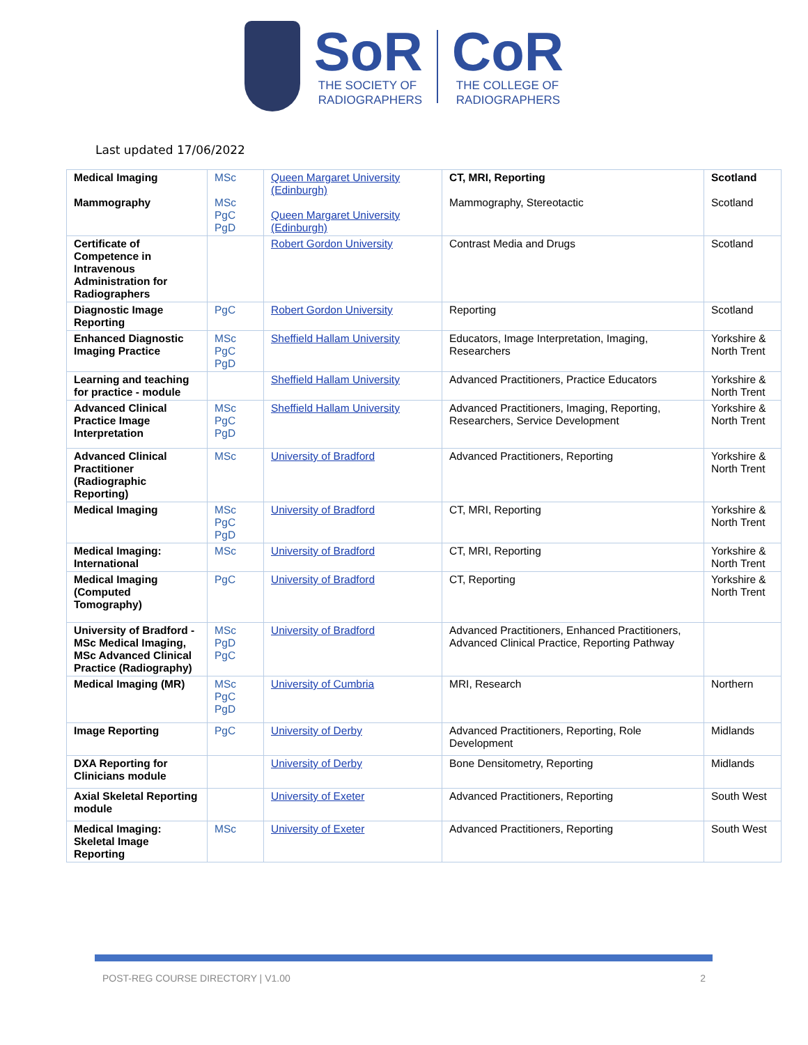SoR
THE SOCIETY OF
RADIOGRAPHERS
CoR
THE COLLEGE OF
RADIOGRAPHERS
Last updated 17/06/2022
| Medical Imaging Mammography | MSc MSc PgC PgD | Queen Margaret University (Edinburgh) Queen Margaret University (Edinburgh) | CT, MRI, Reporting Mammography, Stereotactic | Scotland Scotland |
| Certificate of Competence in Intravenous Administration for Radiographers | | Robert Gordon University | Contrast Media and Drugs | Scotland |
| Diagnostic Image Reporting | PgC | Robert Gordon University | Reporting | Scotland |
| Enhanced Diagnostic Imaging Practice | MSc PgC PgD | Sheffield Hallam University | Educators, Image Interpretation, Imaging, Researchers | Yorkshire & North Trent |
| Learning and teaching for practice - module | | Sheffield Hallam University | Advanced Practitioners, Practice Educators | Yorkshire & North Trent |
| Advanced Clinical Practice Image Interpretation | MSc PgC PgD | Sheffield Hallam University | Advanced Practitioners, Imaging, Reporting, Researchers, Service Development | Yorkshire & North Trent |
| Advanced Clinical Practitioner (Radiographic Reporting) | MSc | University of Bradford | Advanced Practitioners, Reporting | Yorkshire & North Trent |
| Medical Imaging | MSc PgC PgD | University of Bradford | CT, MRI, Reporting | Yorkshire & North Trent |
| Medical Imaging: International | MSc | University of Bradford | CT, MRI, Reporting | Yorkshire & North Trent |
| Medical Imaging (Computed Tomography) | PgC | University of Bradford | CT, Reporting | Yorkshire & North Trent |
| University of Bradford - MSc Medical Imaging, MSc Advanced Clinical Practice (Radiography) | MSc PgD PgC | University of Bradford | Advanced Practitioners, Enhanced Practitioners, Advanced Clinical Practice, Reporting Pathway | |
| Medical Imaging (MR) | MSc PgC PgD | University of Cumbria | MRI, Research | Northern |
| Image Reporting | PgC | University of Derby | Advanced Practitioners, Reporting, Role Development | Midlands |
| DXA Reporting for Clinicians module | | University of Derby | Bone Densitometry, Reporting | Midlands |
| Axial Skeletal Reporting module | | University of Exeter | Advanced Practitioners, Reporting | South West |
| Medical Imaging: Skeletal Image Reporting | MSc | University of Exeter | Advanced Practitioners, Reporting | South West |
POST-REG COURSE DIRECTORY | V1.00 2